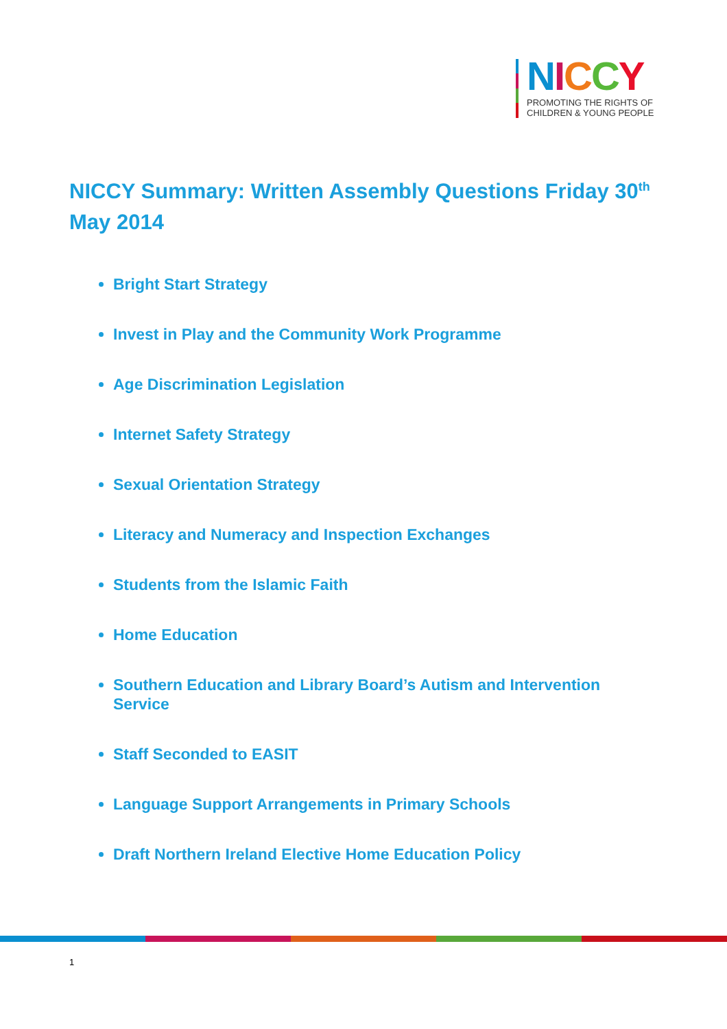NICCY
PROMOTING THE RIGHTS OF
CHILDREN & YOUNG PEOPLE
NICCY Summary: Written Assembly Questions Friday 30<sup>th</sup> May 2014
Bright Start Strategy
Invest in Play and the Community Work Programme
Age Discrimination Legislation
Internet Safety Strategy
Sexual Orientation Strategy
Literacy and Numeracy and Inspection Exchanges
Students from the Islamic Faith
Home Education
Southern Education and Library Board’s Autism and Intervention Service
Staff Seconded to EASIT
Language Support Arrangements in Primary Schools
Draft Northern Ireland Elective Home Education Policy
1